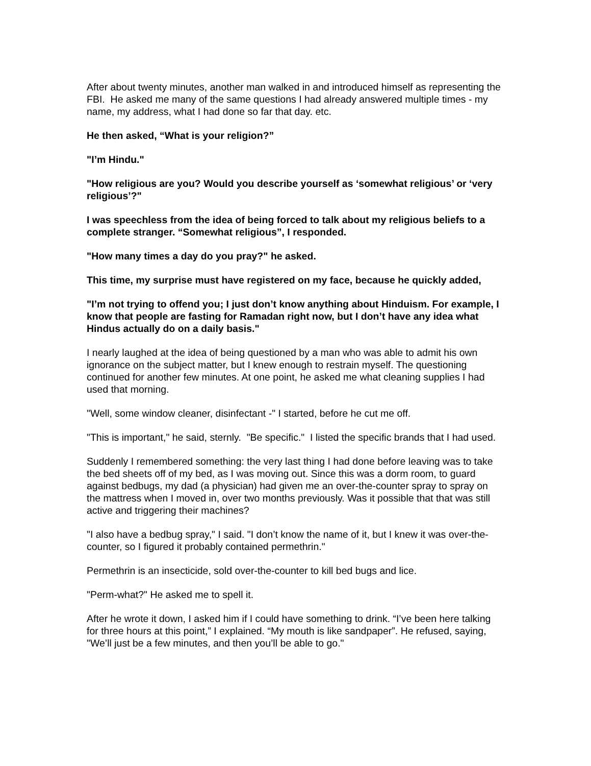After about twenty minutes, another man walked in and introduced himself as representing the FBI. He asked me many of the same questions I had already answered multiple times - my name, my address, what I had done so far that day. etc.
He then asked, “What is your religion?”
"I’m Hindu."
"How religious are you? Would you describe yourself as ‘somewhat religious’ or ‘very religious’?"
I was speechless from the idea of being forced to talk about my religious beliefs to a complete stranger. “Somewhat religious”, I responded.
"How many times a day do you pray?" he asked.
This time, my surprise must have registered on my face, because he quickly added,
"I’m not trying to offend you; I just don’t know anything about Hinduism. For example, I know that people are fasting for Ramadan right now, but I don’t have any idea what Hindus actually do on a daily basis."
I nearly laughed at the idea of being questioned by a man who was able to admit his own ignorance on the subject matter, but I knew enough to restrain myself. The questioning continued for another few minutes. At one point, he asked me what cleaning supplies I had used that morning.
"Well, some window cleaner, disinfectant -" I started, before he cut me off.
"This is important," he said, sternly. "Be specific." I listed the specific brands that I had used.
Suddenly I remembered something: the very last thing I had done before leaving was to take the bed sheets off of my bed, as I was moving out. Since this was a dorm room, to guard against bedbugs, my dad (a physician) had given me an over-the-counter spray to spray on the mattress when I moved in, over two months previously. Was it possible that that was still active and triggering their machines?
"I also have a bedbug spray," I said. "I don’t know the name of it, but I knew it was over-the-counter, so I figured it probably contained permethrin."
Permethrin is an insecticide, sold over-the-counter to kill bed bugs and lice.
"Perm-what?" He asked me to spell it.
After he wrote it down, I asked him if I could have something to drink. “I’ve been here talking for three hours at this point,” I explained. “My mouth is like sandpaper”. He refused, saying, "We’ll just be a few minutes, and then you’ll be able to go."